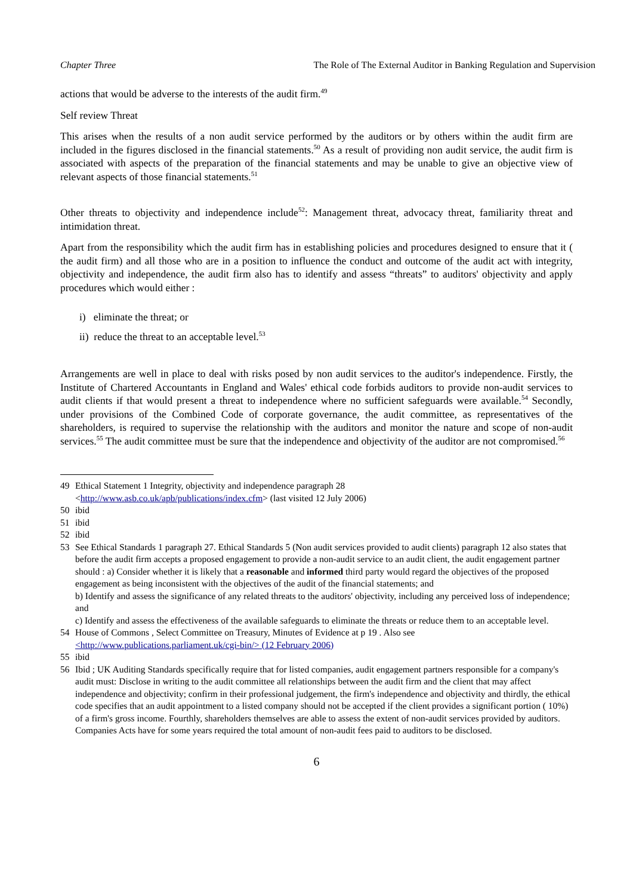Chapter Three The Role of The External Auditor in Banking Regulation and Supervision
actions that would be adverse to the interests of the audit firm.<sup>49</sup>
Self review Threat
This arises when the results of a non audit service performed by the auditors or by others within the audit firm are included in the figures disclosed in the financial statements.<sup>50</sup> As a result of providing non audit service, the audit firm is associated with aspects of the preparation of the financial statements and may be unable to give an objective view of relevant aspects of those financial statements.<sup>51</sup>
Other threats to objectivity and independence include<sup>52</sup>: Management threat, advocacy threat, familiarity threat and intimidation threat.
Apart from the responsibility which the audit firm has in establishing policies and procedures designed to ensure that it ( the audit firm) and all those who are in a position to influence the conduct and outcome of the audit act with integrity, objectivity and independence, the audit firm also has to identify and assess “threats” to auditors' objectivity and apply procedures which would either :
i) eliminate the threat; or
ii) reduce the threat to an acceptable level.<sup>53</sup>
Arrangements are well in place to deal with risks posed by non audit services to the auditor's independence. Firstly, the Institute of Chartered Accountants in England and Wales' ethical code forbids auditors to provide non-audit services to audit clients if that would present a threat to independence where no sufficient safeguards were available.<sup>54</sup> Secondly, under provisions of the Combined Code of corporate governance, the audit committee, as representatives of the shareholders, is required to supervise the relationship with the auditors and monitor the nature and scope of non-audit services.<sup>55</sup> The audit committee must be sure that the independence and objectivity of the auditor are not compromised.<sup>56</sup>
49 Ethical Statement 1 Integrity, objectivity and independence paragraph 28
<http://www.asb.co.uk/apb/publications/index.cfm> (last visited 12 July 2006)
50 ibid
51 ibid
52 ibid
53
See Ethical Standards 1 paragraph 27. Ethical Standards 5 (Non audit services provided to audit clients) paragraph 12 also states that before the audit firm accepts a proposed engagement to provide a non-audit service to an audit client, the audit engagement partner should : a) Consider whether it is likely that a reasonable and informed third party would regard the objectives of the proposed engagement as being inconsistent with the objectives of the audit of the financial statements; and
b) Identify and assess the significance of any related threats to the auditors' objectivity, including any perceived loss of independence; and
c) Identify and assess the effectiveness of the available safeguards to eliminate the threats or reduce them to an acceptable level.
54 House of Commons , Select Committee on Treasury, Minutes of Evidence at p 19 . Also see
<http://www.publications.parliament.uk/cgi-bin/> (12 February 2006)
55 ibid
56 Ibid ; UK Auditing Standards specifically require that for listed companies, audit engagement partners responsible for a company's audit must: Disclose in writing to the audit committee all relationships between the audit firm and the client that may affect independence and objectivity; confirm in their professional judgement, the firm's independence and objectivity and thirdly, the ethical code specifies that an audit appointment to a listed company should not be accepted if the client provides a significant portion ( 10%) of a firm's gross income. Fourthly, shareholders themselves are able to assess the extent of non-audit services provided by auditors. Companies Acts have for some years required the total amount of non-audit fees paid to auditors to be disclosed.
6